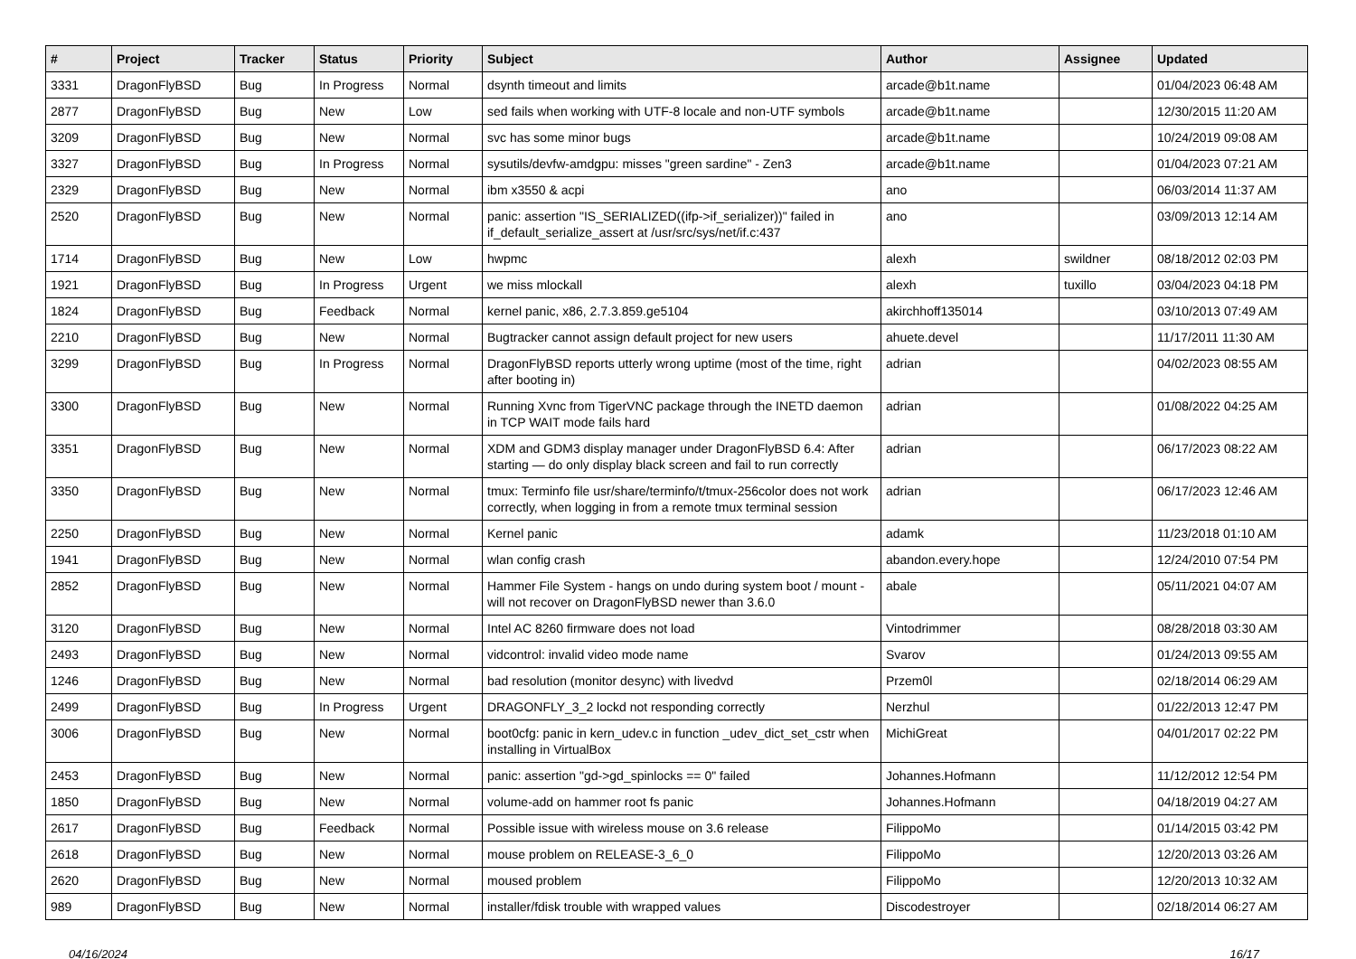| # | Project | Tracker | Status | Priority | Subject | Author | Assignee | Updated |
| --- | --- | --- | --- | --- | --- | --- | --- | --- |
| 3331 | DragonFlyBSD | Bug | In Progress | Normal | dsynth timeout and limits | arcade@b1t.name | | 01/04/2023 06:48 AM |
| 2877 | DragonFlyBSD | Bug | New | Low | sed fails when working with UTF-8 locale and non-UTF symbols | arcade@b1t.name | | 12/30/2015 11:20 AM |
| 3209 | DragonFlyBSD | Bug | New | Normal | svc has some minor bugs | arcade@b1t.name | | 10/24/2019 09:08 AM |
| 3327 | DragonFlyBSD | Bug | In Progress | Normal | sysutils/devfw-amdgpu: misses "green sardine" - Zen3 | arcade@b1t.name | | 01/04/2023 07:21 AM |
| 2329 | DragonFlyBSD | Bug | New | Normal | ibm x3550 & acpi | ano | | 06/03/2014 11:37 AM |
| 2520 | DragonFlyBSD | Bug | New | Normal | panic: assertion "IS_SERIALIZED((ifp->if_serializer))" failed in if_default_serialize_assert at /usr/src/sys/net/if.c:437 | ano | | 03/09/2013 12:14 AM |
| 1714 | DragonFlyBSD | Bug | New | Low | hwpmc | alexh | swildner | 08/18/2012 02:03 PM |
| 1921 | DragonFlyBSD | Bug | In Progress | Urgent | we miss mlockall | alexh | tuxillo | 03/04/2023 04:18 PM |
| 1824 | DragonFlyBSD | Bug | Feedback | Normal | kernel panic, x86, 2.7.3.859.ge5104 | akirchhoff135014 | | 03/10/2013 07:49 AM |
| 2210 | DragonFlyBSD | Bug | New | Normal | Bugtracker cannot assign default project for new users | ahuete.devel | | 11/17/2011 11:30 AM |
| 3299 | DragonFlyBSD | Bug | In Progress | Normal | DragonFlyBSD reports utterly wrong uptime (most of the time, right after booting in) | adrian | | 04/02/2023 08:55 AM |
| 3300 | DragonFlyBSD | Bug | New | Normal | Running Xvnc from TigerVNC package through the INETD daemon in TCP WAIT mode fails hard | adrian | | 01/08/2022 04:25 AM |
| 3351 | DragonFlyBSD | Bug | New | Normal | XDM and GDM3 display manager under DragonFlyBSD 6.4: After starting — do only display black screen and fail to run correctly | adrian | | 06/17/2023 08:22 AM |
| 3350 | DragonFlyBSD | Bug | New | Normal | tmux: Terminfo file usr/share/terminfo/t/tmux-256color does not work correctly, when logging in from a remote tmux terminal session | adrian | | 06/17/2023 12:46 AM |
| 2250 | DragonFlyBSD | Bug | New | Normal | Kernel panic | adamk | | 11/23/2018 01:10 AM |
| 1941 | DragonFlyBSD | Bug | New | Normal | wlan config crash | abandon.every.hope | | 12/24/2010 07:54 PM |
| 2852 | DragonFlyBSD | Bug | New | Normal | Hammer File System - hangs on undo during system boot / mount - will not recover on DragonFlyBSD newer than 3.6.0 | abale | | 05/11/2021 04:07 AM |
| 3120 | DragonFlyBSD | Bug | New | Normal | Intel AC 8260 firmware does not load | Vintodrimmer | | 08/28/2018 03:30 AM |
| 2493 | DragonFlyBSD | Bug | New | Normal | vidcontrol: invalid video mode name | Svarov | | 01/24/2013 09:55 AM |
| 1246 | DragonFlyBSD | Bug | New | Normal | bad resolution (monitor desync) with livedvd | Przem0l | | 02/18/2014 06:29 AM |
| 2499 | DragonFlyBSD | Bug | In Progress | Urgent | DRAGONFLY_3_2 lockd not responding correctly | Nerzhul | | 01/22/2013 12:47 PM |
| 3006 | DragonFlyBSD | Bug | New | Normal | boot0cfg: panic in kern_udev.c in function _udev_dict_set_cstr when installing in VirtualBox | MichiGreat | | 04/01/2017 02:22 PM |
| 2453 | DragonFlyBSD | Bug | New | Normal | panic: assertion "gd->gd_spinlocks == 0" failed | Johannes.Hofmann | | 11/12/2012 12:54 PM |
| 1850 | DragonFlyBSD | Bug | New | Normal | volume-add on hammer root fs panic | Johannes.Hofmann | | 04/18/2019 04:27 AM |
| 2617 | DragonFlyBSD | Bug | Feedback | Normal | Possible issue with wireless mouse on 3.6 release | FilippoMo | | 01/14/2015 03:42 PM |
| 2618 | DragonFlyBSD | Bug | New | Normal | mouse problem on RELEASE-3_6_0 | FilippoMo | | 12/20/2013 03:26 AM |
| 2620 | DragonFlyBSD | Bug | New | Normal | moused problem | FilippoMo | | 12/20/2013 10:32 AM |
| 989 | DragonFlyBSD | Bug | New | Normal | installer/fdisk trouble with wrapped values | Discodestroyer | | 02/18/2014 06:27 AM |
04/16/2024 16/17